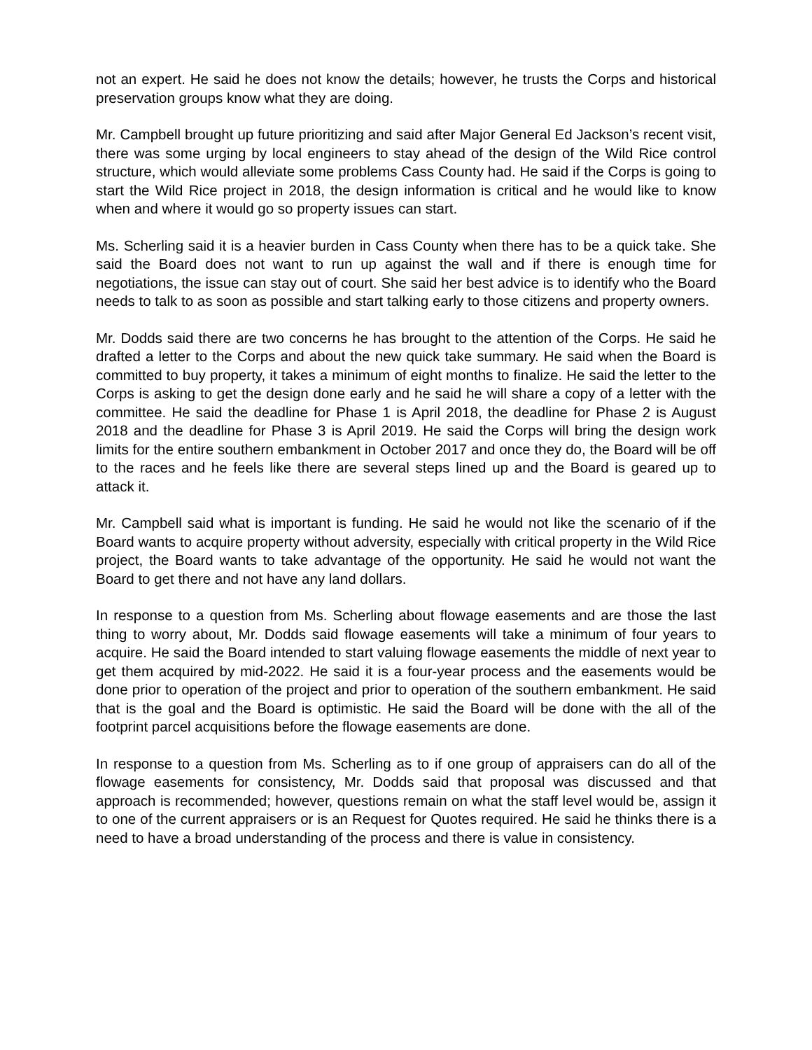not an expert. He said he does not know the details; however, he trusts the Corps and historical preservation groups know what they are doing.
Mr. Campbell brought up future prioritizing and said after Major General Ed Jackson’s recent visit, there was some urging by local engineers to stay ahead of the design of the Wild Rice control structure, which would alleviate some problems Cass County had. He said if the Corps is going to start the Wild Rice project in 2018, the design information is critical and he would like to know when and where it would go so property issues can start.
Ms. Scherling said it is a heavier burden in Cass County when there has to be a quick take. She said the Board does not want to run up against the wall and if there is enough time for negotiations, the issue can stay out of court. She said her best advice is to identify who the Board needs to talk to as soon as possible and start talking early to those citizens and property owners.
Mr. Dodds said there are two concerns he has brought to the attention of the Corps. He said he drafted a letter to the Corps and about the new quick take summary. He said when the Board is committed to buy property, it takes a minimum of eight months to finalize. He said the letter to the Corps is asking to get the design done early and he said he will share a copy of a letter with the committee. He said the deadline for Phase 1 is April 2018, the deadline for Phase 2 is August 2018 and the deadline for Phase 3 is April 2019. He said the Corps will bring the design work limits for the entire southern embankment in October 2017 and once they do, the Board will be off to the races and he feels like there are several steps lined up and the Board is geared up to attack it.
Mr. Campbell said what is important is funding. He said he would not like the scenario of if the Board wants to acquire property without adversity, especially with critical property in the Wild Rice project, the Board wants to take advantage of the opportunity. He said he would not want the Board to get there and not have any land dollars.
In response to a question from Ms. Scherling about flowage easements and are those the last thing to worry about, Mr. Dodds said flowage easements will take a minimum of four years to acquire. He said the Board intended to start valuing flowage easements the middle of next year to get them acquired by mid-2022. He said it is a four-year process and the easements would be done prior to operation of the project and prior to operation of the southern embankment. He said that is the goal and the Board is optimistic. He said the Board will be done with the all of the footprint parcel acquisitions before the flowage easements are done.
In response to a question from Ms. Scherling as to if one group of appraisers can do all of the flowage easements for consistency, Mr. Dodds said that proposal was discussed and that approach is recommended; however, questions remain on what the staff level would be, assign it to one of the current appraisers or is an Request for Quotes required. He said he thinks there is a need to have a broad understanding of the process and there is value in consistency.